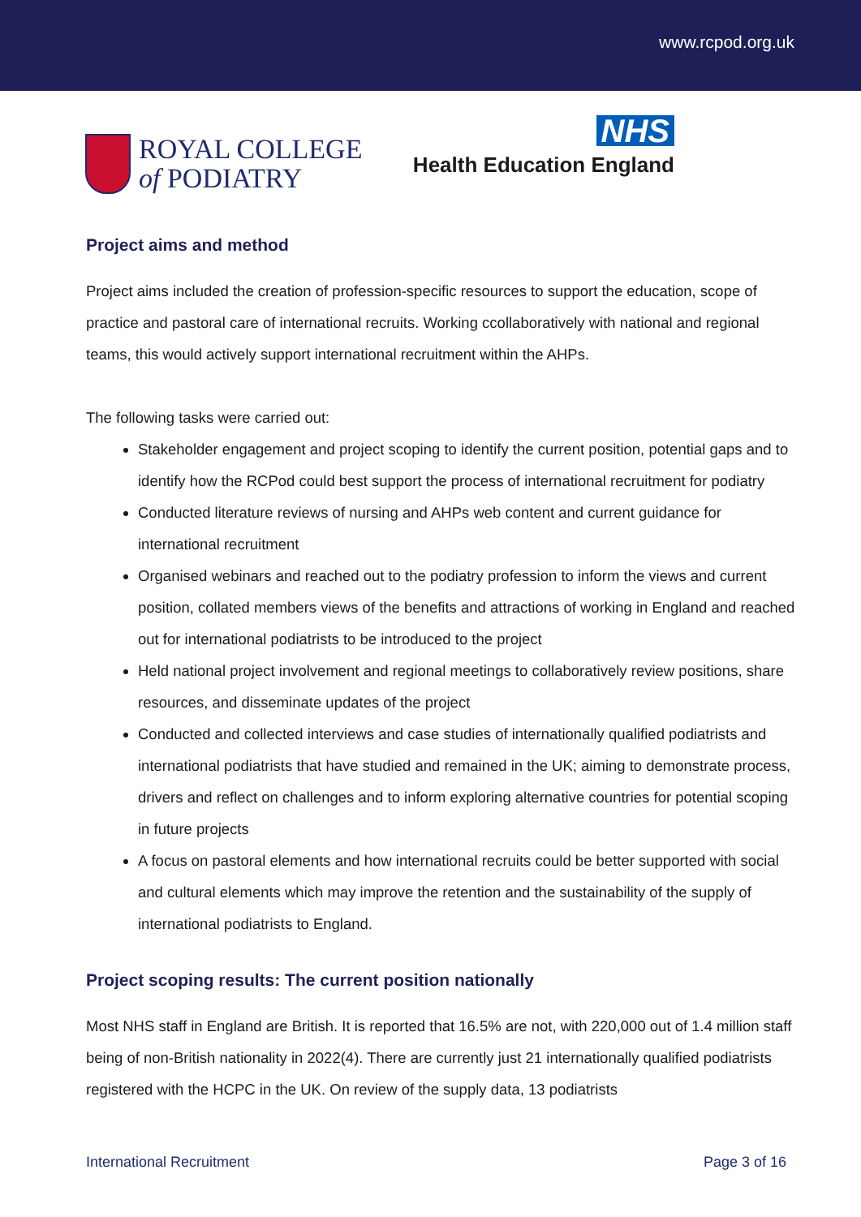www.rcpod.org.uk
ROYAL COLLEGE
of PODIATRY
NHS
Health Education England
Project aims and method
Project aims included the creation of profession-specific resources to support the education, scope of practice and pastoral care of international recruits. Working ccollaboratively with national and regional teams, this would actively support international recruitment within the AHPs.
The following tasks were carried out:
Stakeholder engagement and project scoping to identify the current position, potential gaps and to identify how the RCPod could best support the process of international recruitment for podiatry
Conducted literature reviews of nursing and AHPs web content and current guidance for international recruitment
Organised webinars and reached out to the podiatry profession to inform the views and current position, collated members views of the benefits and attractions of working in England and reached out for international podiatrists to be introduced to the project
Held national project involvement and regional meetings to collaboratively review positions, share resources, and disseminate updates of the project
Conducted and collected interviews and case studies of internationally qualified podiatrists and international podiatrists that have studied and remained in the UK; aiming to demonstrate process, drivers and reflect on challenges and to inform exploring alternative countries for potential scoping in future projects
A focus on pastoral elements and how international recruits could be better supported with social and cultural elements which may improve the retention and the sustainability of the supply of international podiatrists to England.
Project scoping results: The current position nationally
Most NHS staff in England are British. It is reported that 16.5% are not, with 220,000 out of 1.4 million staff being of non-British nationality in 2022(4). There are currently just 21 internationally qualified podiatrists registered with the HCPC in the UK. On review of the supply data, 13 podiatrists
International Recruitment Page 3 of 16